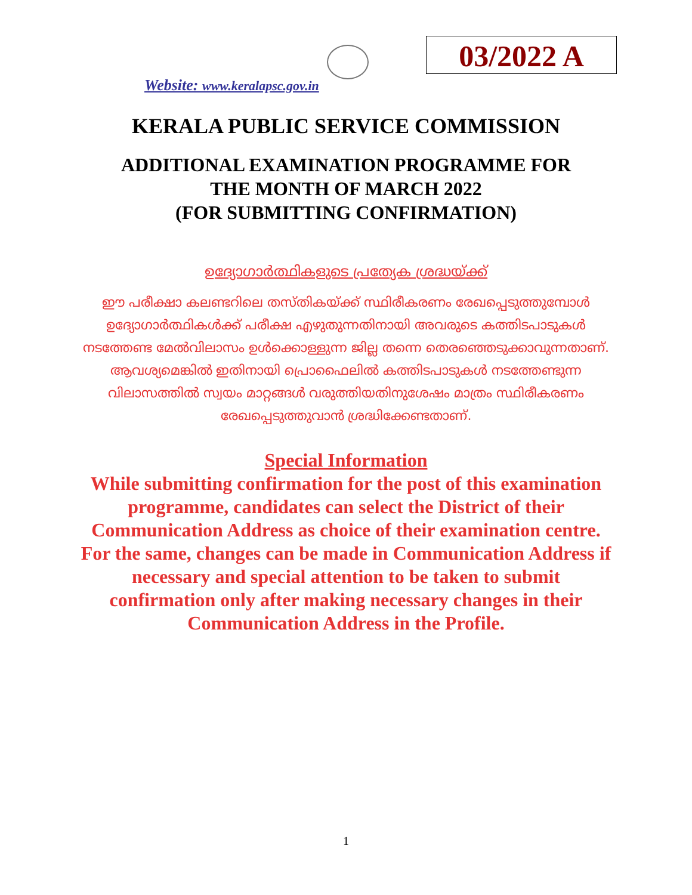03/2022 A
Website: www.keralapsc.gov.in
KERALA PUBLIC SERVICE COMMISSION
ADDITIONAL EXAMINATION PROGRAMME FOR
THE MONTH OF MARCH 2022
(FOR SUBMITTING CONFIRMATION)
ഉദ്യോഗാർത്ഥികളുടെ പ്രത്യേക ശ്രദ്ധയ്ക്ക്
ഈ പരീക്ഷാ കലണ്ടറിലെ തസ്തികയ്ക്ക് സ്ഥിരീകരണം രേഖപ്പെടുത്തുമ്പോൾ ഉദ്യോഗാർത്ഥികൾക്ക് പരീക്ഷ എഴുതുന്നതിനായി അവരുടെ കത്തിടപാടുകൾ നടത്തേണ്ട മേൽവിലാസം ഉൾക്കൊള്ളുന്ന ജില്ല തന്നെ തെരഞ്ഞെടുക്കാവുന്നതാണ്. ആവശ്യമെങ്കിൽ ഇതിനായി പ്രൊഫൈലിൽ കത്തിടപാടുകൾ നടത്തേണ്ടുന്ന വിലാസത്തിൽ സ്വയം മാറ്റങ്ങൾ വരുത്തിയതിനുശേഷം മാത്രം സ്ഥിരീകരണം രേഖപ്പെടുത്തുവാൻ ശ്രദ്ധിക്കേണ്ടതാണ്.
Special Information
While submitting confirmation for the post of this examination programme, candidates can select the District of their Communication Address as choice of their examination centre. For the same, changes can be made in Communication Address if necessary and special attention to be taken to submit confirmation only after making necessary changes in their Communication Address in the Profile.
1